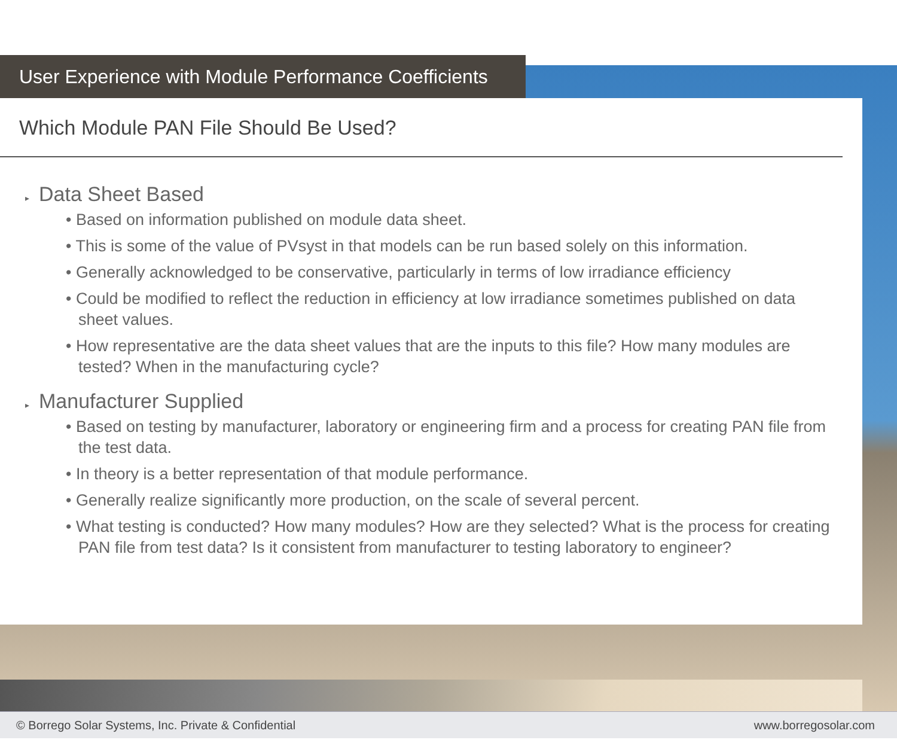User Experience with Module Performance Coefficients
Which Module PAN File Should Be Used?
▸ Data Sheet Based
• Based on information published on module data sheet.
• This is some of the value of PVsyst in that models can be run based solely on this information.
• Generally acknowledged to be conservative, particularly in terms of low irradiance efficiency
• Could be modified to reflect the reduction in efficiency at low irradiance sometimes published on data sheet values.
• How representative are the data sheet values that are the inputs to this file? How many modules are tested? When in the manufacturing cycle?
▸ Manufacturer Supplied
• Based on testing by manufacturer, laboratory or engineering firm and a process for creating PAN file from the test data.
• In theory is a better representation of that module performance.
• Generally realize significantly more production, on the scale of several percent.
• What testing is conducted? How many modules? How are they selected? What is the process for creating PAN file from test data? Is it consistent from manufacturer to testing laboratory to engineer?
© Borrego Solar Systems, Inc. Private & Confidential www.borregosolar.com